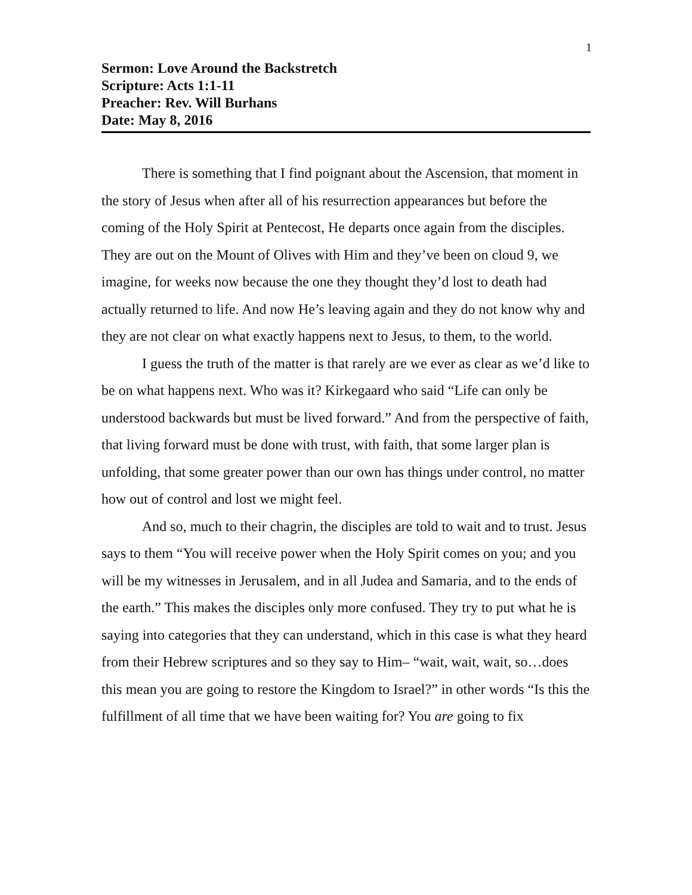1
Sermon: Love Around the Backstretch
Scripture: Acts 1:1-11
Preacher: Rev. Will Burhans
Date: May 8, 2016
There is something that I find poignant about the Ascension, that moment in the story of Jesus when after all of his resurrection appearances but before the coming of the Holy Spirit at Pentecost, He departs once again from the disciples. They are out on the Mount of Olives with Him and they’ve been on cloud 9, we imagine, for weeks now because the one they thought they’d lost to death had actually returned to life. And now He’s leaving again and they do not know why and they are not clear on what exactly happens next to Jesus, to them, to the world.
I guess the truth of the matter is that rarely are we ever as clear as we’d like to be on what happens next. Who was it? Kirkegaard who said “Life can only be understood backwards but must be lived forward.” And from the perspective of faith, that living forward must be done with trust, with faith, that some larger plan is unfolding, that some greater power than our own has things under control, no matter how out of control and lost we might feel.
And so, much to their chagrin, the disciples are told to wait and to trust. Jesus says to them “You will receive power when the Holy Spirit comes on you; and you will be my witnesses in Jerusalem, and in all Judea and Samaria, and to the ends of the earth.” This makes the disciples only more confused. They try to put what he is saying into categories that they can understand, which in this case is what they heard from their Hebrew scriptures and so they say to Him– “wait, wait, wait, so…does this mean you are going to restore the Kingdom to Israel?” in other words “Is this the fulfillment of all time that we have been waiting for? You are going to fix